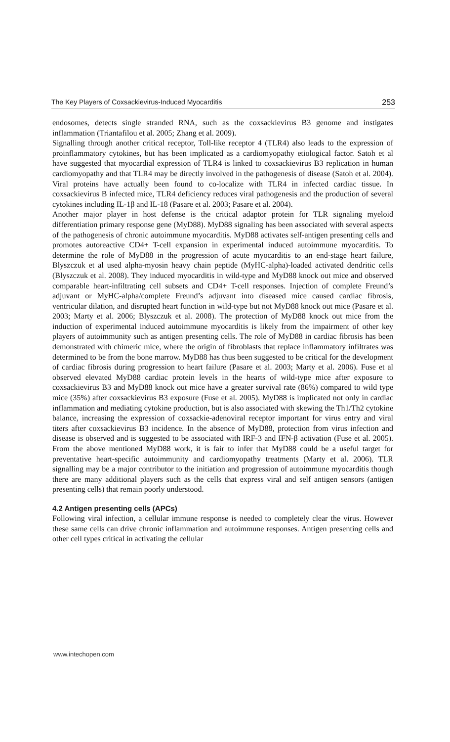The Key Players of Coxsackievirus-Induced Myocarditis 253
endosomes, detects single stranded RNA, such as the coxsackievirus B3 genome and instigates inflammation (Triantafilou et al. 2005; Zhang et al. 2009).
Signalling through another critical receptor, Toll-like receptor 4 (TLR4) also leads to the expression of proinflammatory cytokines, but has been implicated as a cardiomyopathy etiological factor. Satoh et al have suggested that myocardial expression of TLR4 is linked to coxsackievirus B3 replication in human cardiomyopathy and that TLR4 may be directly involved in the pathogenesis of disease (Satoh et al. 2004). Viral proteins have actually been found to co-localize with TLR4 in infected cardiac tissue. In coxsackievirus B infected mice, TLR4 deficiency reduces viral pathogenesis and the production of several cytokines including IL-1β and IL-18 (Pasare et al. 2003; Pasare et al. 2004).
Another major player in host defense is the critical adaptor protein for TLR signaling myeloid differentiation primary response gene (MyD88). MyD88 signaling has been associated with several aspects of the pathogenesis of chronic autoimmune myocarditis. MyD88 activates self-antigen presenting cells and promotes autoreactive CD4+ T-cell expansion in experimental induced autoimmune myocarditis. To determine the role of MyD88 in the progression of acute myocarditis to an end-stage heart failure, Blyszczuk et al used alpha-myosin heavy chain peptide (MyHC-alpha)-loaded activated dendritic cells (Blyszczuk et al. 2008). They induced myocarditis in wild-type and MyD88 knock out mice and observed comparable heart-infiltrating cell subsets and CD4+ T-cell responses. Injection of complete Freund’s adjuvant or MyHC-alpha/complete Freund’s adjuvant into diseased mice caused cardiac fibrosis, ventricular dilation, and disrupted heart function in wild-type but not MyD88 knock out mice (Pasare et al. 2003; Marty et al. 2006; Blyszczuk et al. 2008). The protection of MyD88 knock out mice from the induction of experimental induced autoimmune myocarditis is likely from the impairment of other key players of autoimmunity such as antigen presenting cells. The role of MyD88 in cardiac fibrosis has been demonstrated with chimeric mice, where the origin of fibroblasts that replace inflammatory infiltrates was determined to be from the bone marrow. MyD88 has thus been suggested to be critical for the development of cardiac fibrosis during progression to heart failure (Pasare et al. 2003; Marty et al. 2006). Fuse et al observed elevated MyD88 cardiac protein levels in the hearts of wild-type mice after exposure to coxsackievirus B3 and MyD88 knock out mice have a greater survival rate (86%) compared to wild type mice (35%) after coxsackievirus B3 exposure (Fuse et al. 2005). MyD88 is implicated not only in cardiac inflammation and mediating cytokine production, but is also associated with skewing the Th1/Th2 cytokine balance, increasing the expression of coxsackie-adenoviral receptor important for virus entry and viral titers after coxsackievirus B3 incidence. In the absence of MyD88, protection from virus infection and disease is observed and is suggested to be associated with IRF-3 and IFN-β activation (Fuse et al. 2005). From the above mentioned MyD88 work, it is fair to infer that MyD88 could be a useful target for preventative heart-specific autoimmunity and cardiomyopathy treatments (Marty et al. 2006). TLR signalling may be a major contributor to the initiation and progression of autoimmune myocarditis though there are many additional players such as the cells that express viral and self antigen sensors (antigen presenting cells) that remain poorly understood.
4.2 Antigen presenting cells (APCs)
Following viral infection, a cellular immune response is needed to completely clear the virus. However these same cells can drive chronic inflammation and autoimmune responses. Antigen presenting cells and other cell types critical in activating the cellular
www.intechopen.com